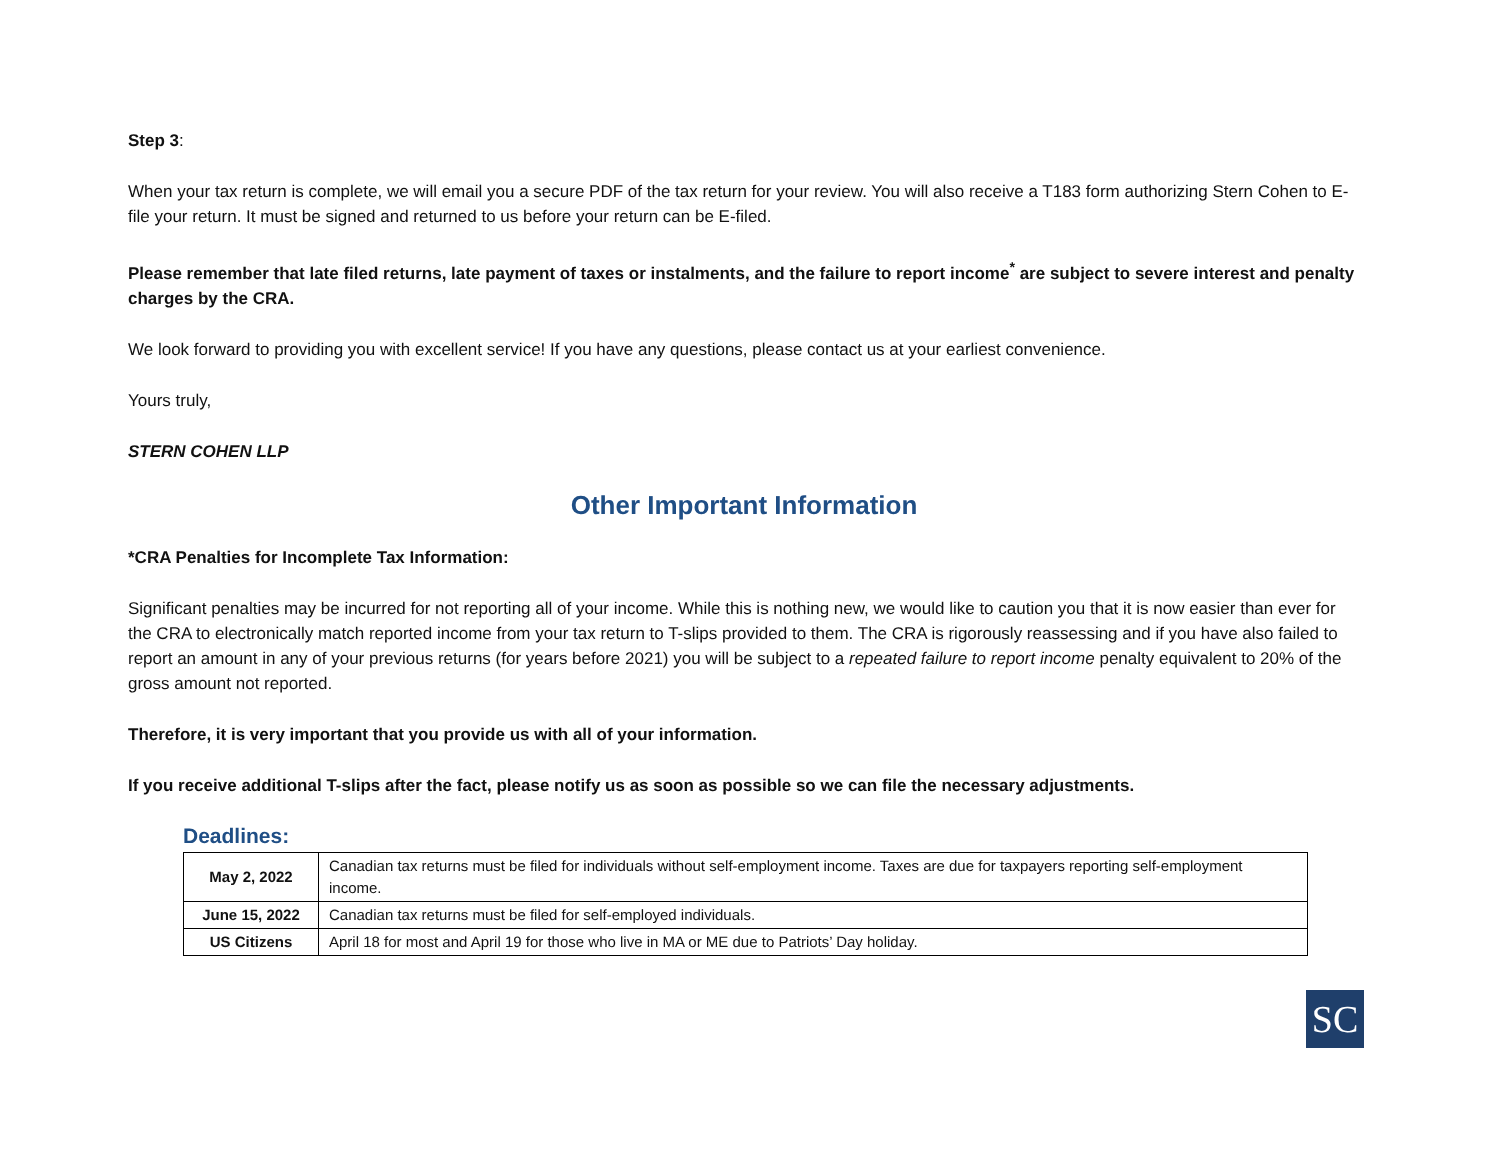Step 3:
When your tax return is complete, we will email you a secure PDF of the tax return for your review. You will also receive a T183 form authorizing Stern Cohen to E-file your return. It must be signed and returned to us before your return can be E-filed.
Please remember that late filed returns, late payment of taxes or instalments, and the failure to report income<sup>*</sup> are subject to severe interest and penalty charges by the CRA.
We look forward to providing you with excellent service! If you have any questions, please contact us at your earliest convenience.
Yours truly,
STERN COHEN LLP
Other Important Information
*CRA Penalties for Incomplete Tax Information:
Significant penalties may be incurred for not reporting all of your income. While this is nothing new, we would like to caution you that it is now easier than ever for the CRA to electronically match reported income from your tax return to T-slips provided to them. The CRA is rigorously reassessing and if you have also failed to report an amount in any of your previous returns (for years before 2021) you will be subject to a repeated failure to report income penalty equivalent to 20% of the gross amount not reported.
Therefore, it is very important that you provide us with all of your information.
If you receive additional T-slips after the fact, please notify us as soon as possible so we can file the necessary adjustments.
Deadlines:
| May 2, 2022 | Canadian tax returns must be filed for individuals without self-employment income. Taxes are due for taxpayers reporting self-employment income. |
| June 15, 2022 | Canadian tax returns must be filed for self-employed individuals. |
| US Citizens | April 18 for most and April 19 for those who live in MA or ME due to Patriots’ Day holiday. |
SC